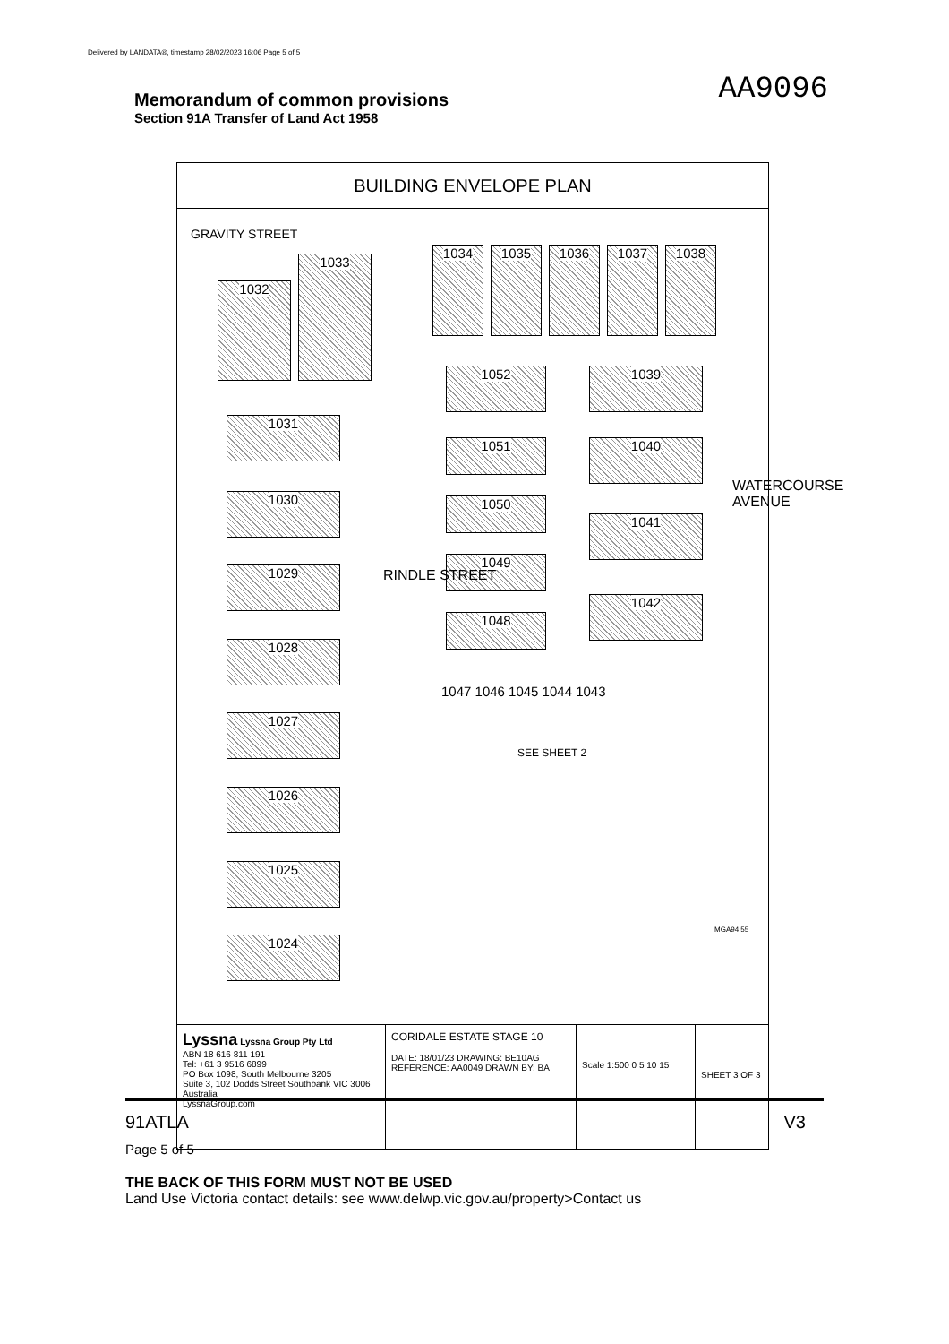Delivered by LANDATA®, timestamp 28/02/2023 16:06 Page 5 of 5
Memorandum of common provisions
Section 91A Transfer of Land Act 1958
AA9096
BUILDING ENVELOPE PLAN
GRAVITY STREET
1032
1033
1034 1035 1036 1037 1038
1052 1039
1051 1040
1050
1041
1049
1042
1048
1031
1030
1029
1028
1027
1026
1025
1024
RINDLE STREET
WATERCOURSE AVENUE
1047 1046 1045 1044 1043
SEE SHEET 2
MGA94 55
Lyssna Lyssna Group Pty Ltd
ABN 18 616 811 191
Tel: +61 3 9516 6899
PO Box 1098, South Melbourne 3205
Suite 3, 102 Dodds Street Southbank VIC 3006 Australia
LyssnaGroup.com
CORIDALE ESTATE STAGE 10
DATE: 18/01/23 DRAWING: BE10AG
REFERENCE: AA0049 DRAWN BY: BA
Scale 1:500 0 5 10 15
SHEET 3 OF 3
91ATLA
V3
Page 5 of 5
THE BACK OF THIS FORM MUST NOT BE USED
Land Use Victoria contact details: see www.delwp.vic.gov.au/property>Contact us